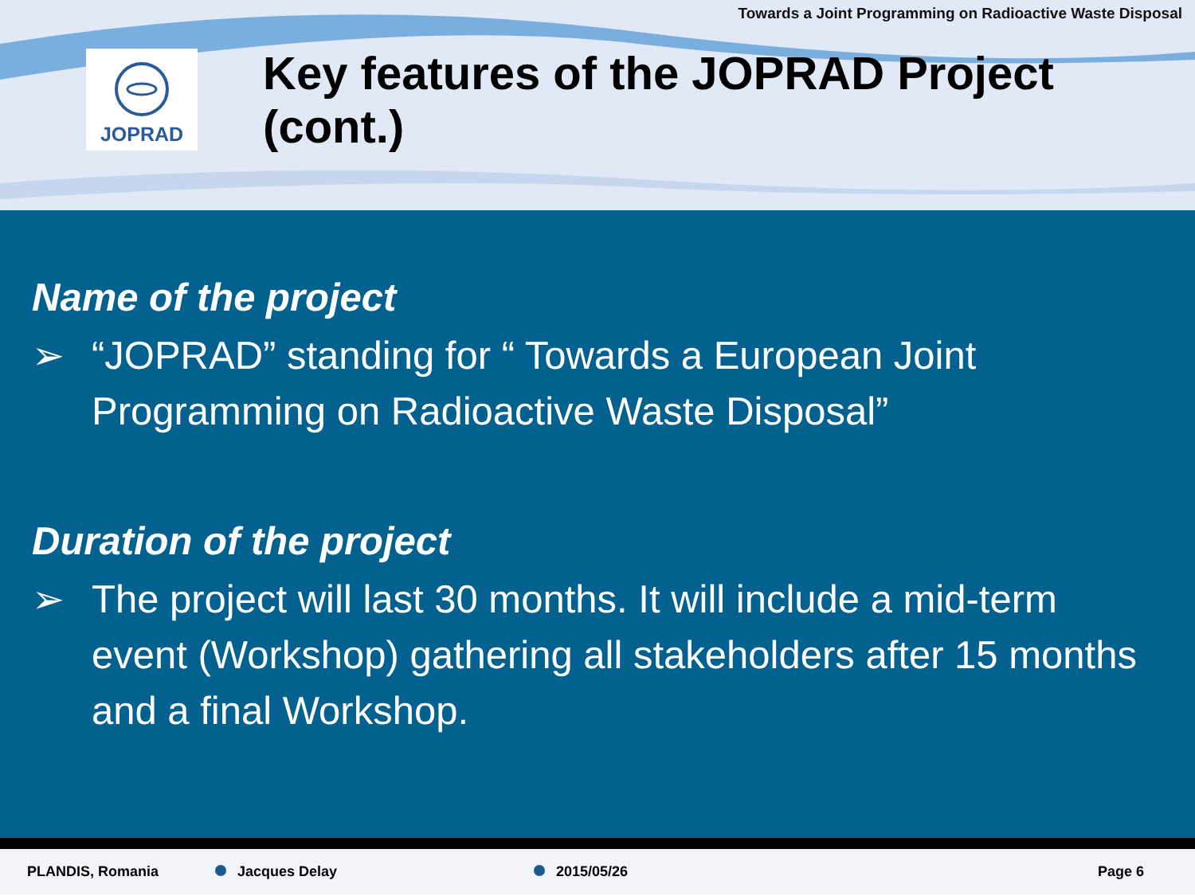Towards a Joint Programming on Radioactive Waste Disposal
JOPRAD
Key features of the JOPRAD Project (cont.)
Name of the project
➢ “JOPRAD” standing for “ Towards a European Joint Programming on Radioactive Waste Disposal”
Duration of the project
➢ The project will last 30 months. It will include a mid-term event (Workshop) gathering all stakeholders after 15 months and a final Workshop.
PLANDIS, Romania Jacques Delay 2015/05/26 Page 6